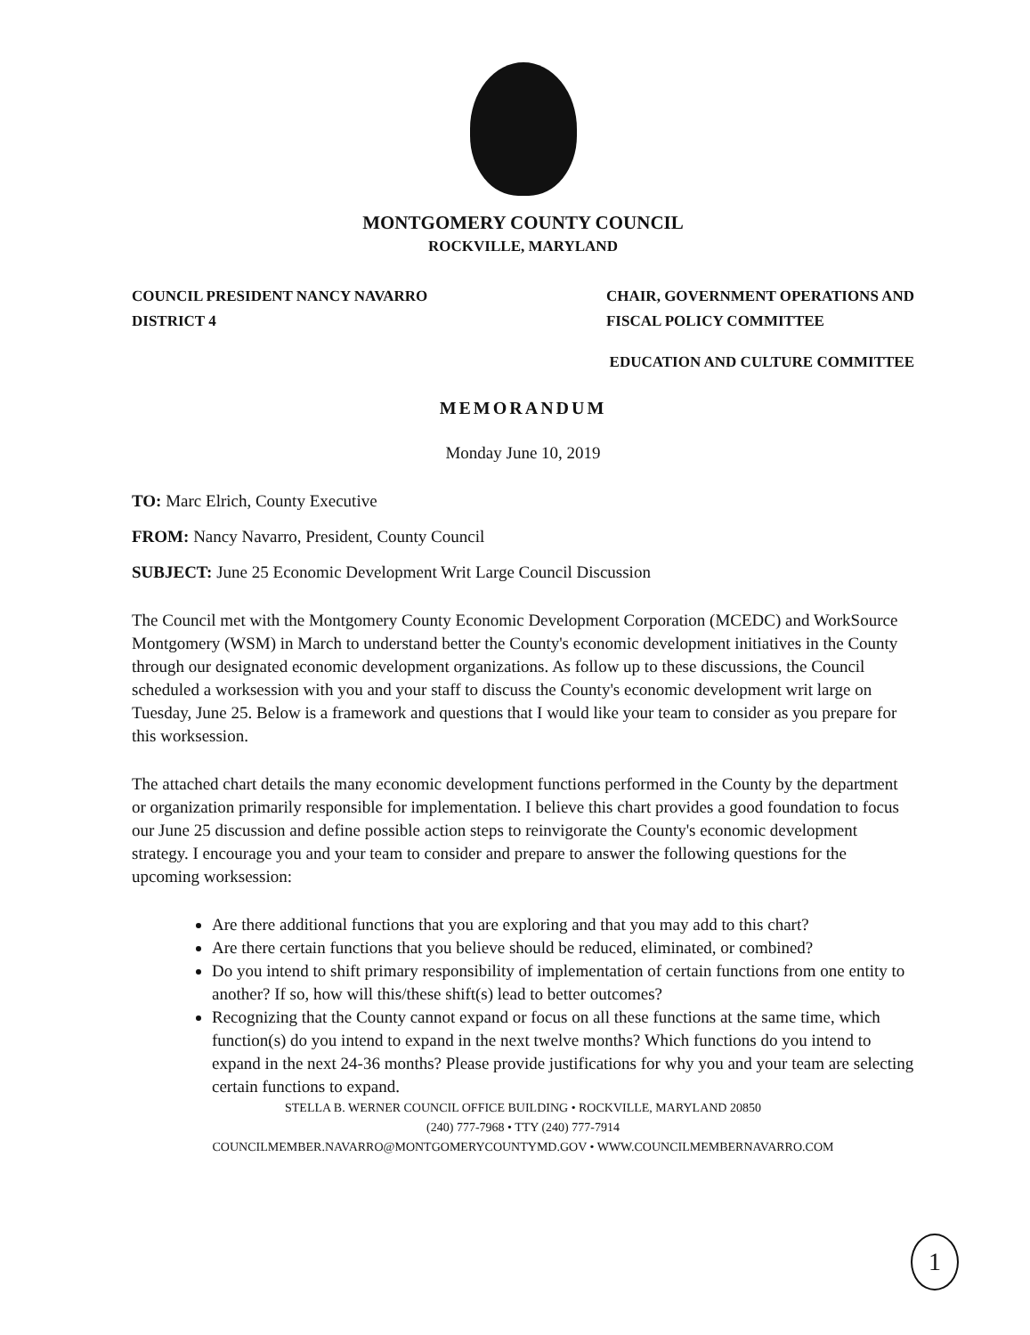MONTGOMERY COUNTY COUNCIL
ROCKVILLE, MARYLAND
COUNCIL PRESIDENT NANCY NAVARRO
DISTRICT 4
CHAIR, GOVERNMENT OPERATIONS AND
FISCAL POLICY COMMITTEE
EDUCATION AND CULTURE COMMITTEE
MEMORANDUM
Monday June 10, 2019
TO: Marc Elrich, County Executive
FROM: Nancy Navarro, President, County Council
SUBJECT: June 25 Economic Development Writ Large Council Discussion
The Council met with the Montgomery County Economic Development Corporation (MCEDC) and WorkSource Montgomery (WSM) in March to understand better the County's economic development initiatives in the County through our designated economic development organizations. As follow up to these discussions, the Council scheduled a worksession with you and your staff to discuss the County's economic development writ large on Tuesday, June 25. Below is a framework and questions that I would like your team to consider as you prepare for this worksession.
The attached chart details the many economic development functions performed in the County by the department or organization primarily responsible for implementation. I believe this chart provides a good foundation to focus our June 25 discussion and define possible action steps to reinvigorate the County's economic development strategy. I encourage you and your team to consider and prepare to answer the following questions for the upcoming worksession:
Are there additional functions that you are exploring and that you may add to this chart?
Are there certain functions that you believe should be reduced, eliminated, or combined?
Do you intend to shift primary responsibility of implementation of certain functions from one entity to another? If so, how will this/these shift(s) lead to better outcomes?
Recognizing that the County cannot expand or focus on all these functions at the same time, which function(s) do you intend to expand in the next twelve months? Which functions do you intend to expand in the next 24-36 months? Please provide justifications for why you and your team are selecting certain functions to expand.
STELLA B. WERNER COUNCIL OFFICE BUILDING • ROCKVILLE, MARYLAND 20850
(240) 777-7968 • TTY (240) 777-7914
COUNCILMEMBER.NAVARRO@MONTGOMERYCOUNTYMD.GOV • WWW.COUNCILMEMBERNAVARRO.COM
1